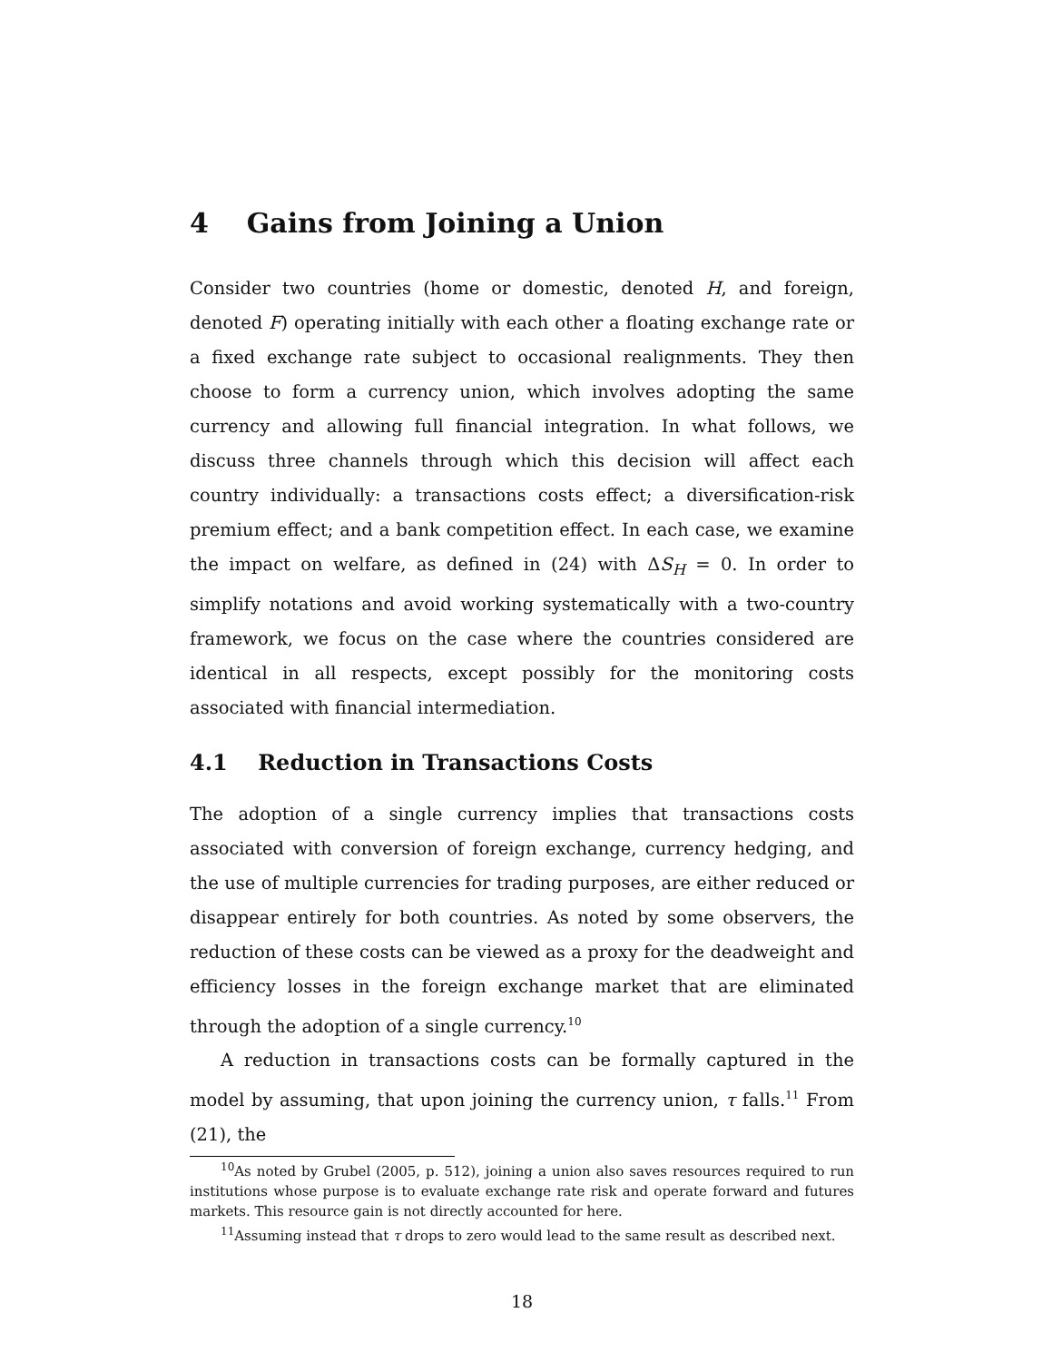4 Gains from Joining a Union
Consider two countries (home or domestic, denoted H, and foreign, denoted F) operating initially with each other a floating exchange rate or a fixed exchange rate subject to occasional realignments. They then choose to form a currency union, which involves adopting the same currency and allowing full financial integration. In what follows, we discuss three channels through which this decision will affect each country individually: a transactions costs effect; a diversification-risk premium effect; and a bank competition effect. In each case, we examine the impact on welfare, as defined in (24) with ΔS<sub>H</sub> = 0. In order to simplify notations and avoid working systematically with a two-country framework, we focus on the case where the countries considered are identical in all respects, except possibly for the monitoring costs associated with financial intermediation.
4.1 Reduction in Transactions Costs
The adoption of a single currency implies that transactions costs associated with conversion of foreign exchange, currency hedging, and the use of multiple currencies for trading purposes, are either reduced or disappear entirely for both countries. As noted by some observers, the reduction of these costs can be viewed as a proxy for the deadweight and efficiency losses in the foreign exchange market that are eliminated through the adoption of a single currency.<sup>10</sup>
A reduction in transactions costs can be formally captured in the model by assuming, that upon joining the currency union, τ falls.<sup>11</sup> From (21), the
<sup>10</sup> As noted by Grubel (2005, p. 512), joining a union also saves resources required to run institutions whose purpose is to evaluate exchange rate risk and operate forward and futures markets. This resource gain is not directly accounted for here.
<sup>11</sup> Assuming instead that τ drops to zero would lead to the same result as described next.
18